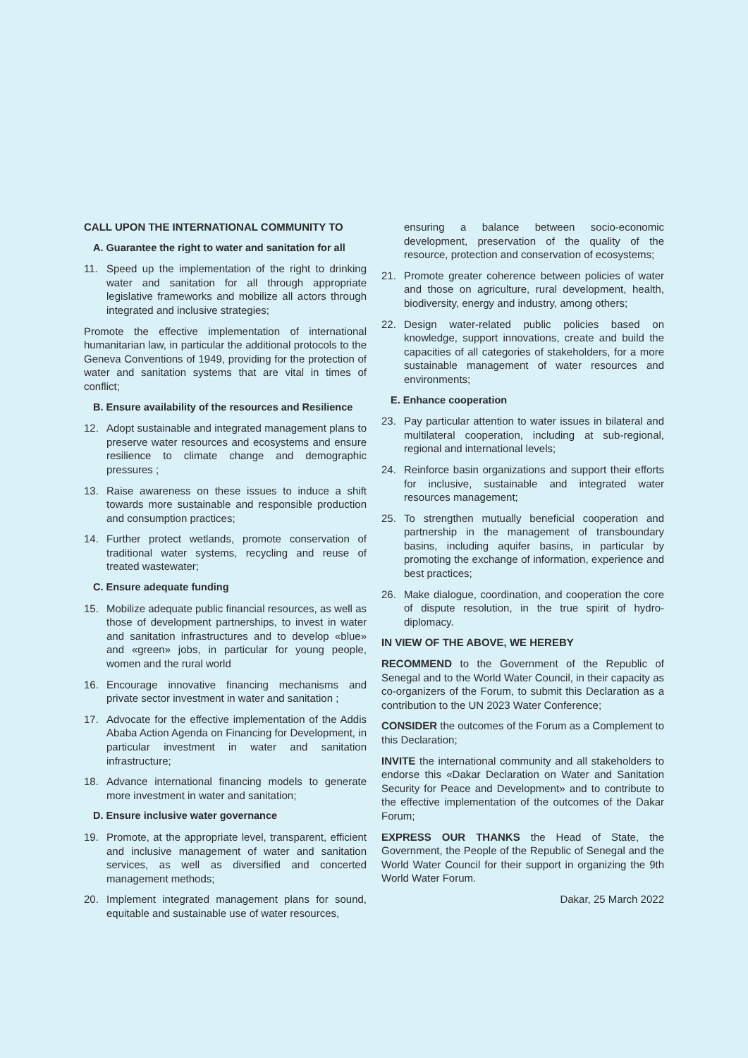CALL UPON THE INTERNATIONAL COMMUNITY TO
A. Guarantee the right to water and sanitation for all
11. Speed up the implementation of the right to drinking water and sanitation for all through appropriate legislative frameworks and mobilize all actors through integrated and inclusive strategies;
Promote the effective implementation of international humanitarian law, in particular the additional protocols to the Geneva Conventions of 1949, providing for the protection of water and sanitation systems that are vital in times of conflict;
B. Ensure availability of the resources and Resilience
12. Adopt sustainable and integrated management plans to preserve water resources and ecosystems and ensure resilience to climate change and demographic pressures ;
13. Raise awareness on these issues to induce a shift towards more sustainable and responsible production and consumption practices;
14. Further protect wetlands, promote conservation of traditional water systems, recycling and reuse of treated wastewater;
C. Ensure adequate funding
15. Mobilize adequate public financial resources, as well as those of development partnerships, to invest in water and sanitation infrastructures and to develop «blue» and «green» jobs, in particular for young people, women and the rural world
16. Encourage innovative financing mechanisms and private sector investment in water and sanitation ;
17. Advocate for the effective implementation of the Addis Ababa Action Agenda on Financing for Development, in particular investment in water and sanitation infrastructure;
18. Advance international financing models to generate more investment in water and sanitation;
D. Ensure inclusive water governance
19. Promote, at the appropriate level, transparent, efficient and inclusive management of water and sanitation services, as well as diversified and concerted management methods;
20. Implement integrated management plans for sound, equitable and sustainable use of water resources,
ensuring a balance between socio-economic development, preservation of the quality of the resource, protection and conservation of ecosystems;
21. Promote greater coherence between policies of water and those on agriculture, rural development, health, biodiversity, energy and industry, among others;
22. Design water-related public policies based on knowledge, support innovations, create and build the capacities of all categories of stakeholders, for a more sustainable management of water resources and environments;
E. Enhance cooperation
23. Pay particular attention to water issues in bilateral and multilateral cooperation, including at sub-regional, regional and international levels;
24. Reinforce basin organizations and support their efforts for inclusive, sustainable and integrated water resources management;
25. To strengthen mutually beneficial cooperation and partnership in the management of transboundary basins, including aquifer basins, in particular by promoting the exchange of information, experience and best practices;
26. Make dialogue, coordination, and cooperation the core of dispute resolution, in the true spirit of hydro-diplomacy.
IN VIEW OF THE ABOVE, WE HEREBY
RECOMMEND to the Government of the Republic of Senegal and to the World Water Council, in their capacity as co-organizers of the Forum, to submit this Declaration as a contribution to the UN 2023 Water Conference;
CONSIDER the outcomes of the Forum as a Complement to this Declaration;
INVITE the international community and all stakeholders to endorse this «Dakar Declaration on Water and Sanitation Security for Peace and Development» and to contribute to the effective implementation of the outcomes of the Dakar Forum;
EXPRESS OUR THANKS the Head of State, the Government, the People of the Republic of Senegal and the World Water Council for their support in organizing the 9th World Water Forum.
Dakar, 25 March 2022